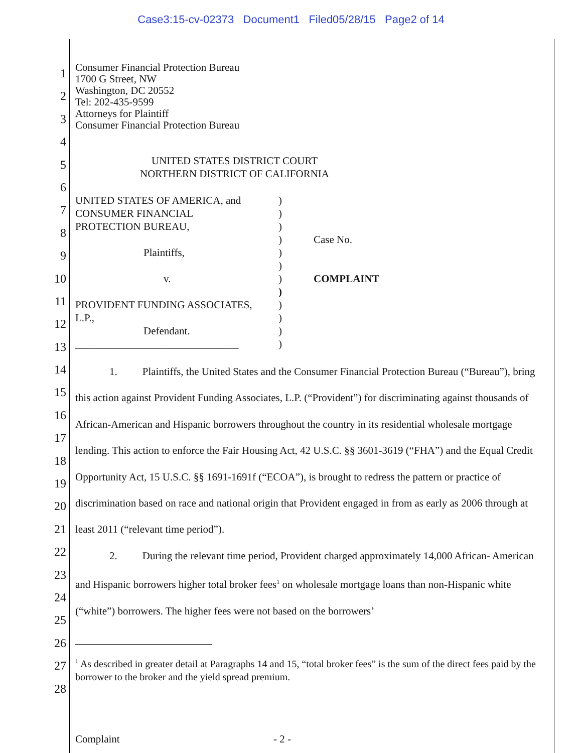Case3:15-cv-02373 Document1 Filed05/28/15 Page2 of 14
1
2
3
4
5
6
7
8
9
10
11
12
13
14
15
16
17
18
19
20
21
22
23
24
25
26
27
28
Consumer Financial Protection Bureau
1700 G Street, NW
Washington, DC 20552
Tel: 202-435-9599
Attorneys for Plaintiff
Consumer Financial Protection Bureau
UNITED STATES DISTRICT COURT
NORTHERN DISTRICT OF CALIFORNIA
UNITED STATES OF AMERICA, and
CONSUMER FINANCIAL
PROTECTION BUREAU,
Plaintiffs,
v.
PROVIDENT FUNDING ASSOCIATES,
L.P.,
Defendant.
_______________________________
)
)
)
)
)
)
)
)
)
)
)
)
Case No.
COMPLAINT
1. Plaintiffs, the United States and the Consumer Financial Protection Bureau (“Bureau”), bring this action against Provident Funding Associates, L.P. (“Provident”) for discriminating against thousands of African-American and Hispanic borrowers throughout the country in its residential wholesale mortgage lending. This action to enforce the Fair Housing Act, 42 U.S.C. §§ 3601-3619 (“FHA”) and the Equal Credit Opportunity Act, 15 U.S.C. §§ 1691-1691f (“ECOA”), is brought to redress the pattern or practice of discrimination based on race and national origin that Provident engaged in from as early as 2006 through at least 2011 (“relevant time period”).
2. During the relevant time period, Provident charged approximately 14,000 African- American and Hispanic borrowers higher total broker fees<sup>1</sup> on wholesale mortgage loans than non-Hispanic white (“white”) borrowers. The higher fees were not based on the borrowers’
<sup>1</sup> As described in greater detail at Paragraphs 14 and 15, “total broker fees” is the sum of the direct fees paid by the borrower to the broker and the yield spread premium.
Complaint - 2 -